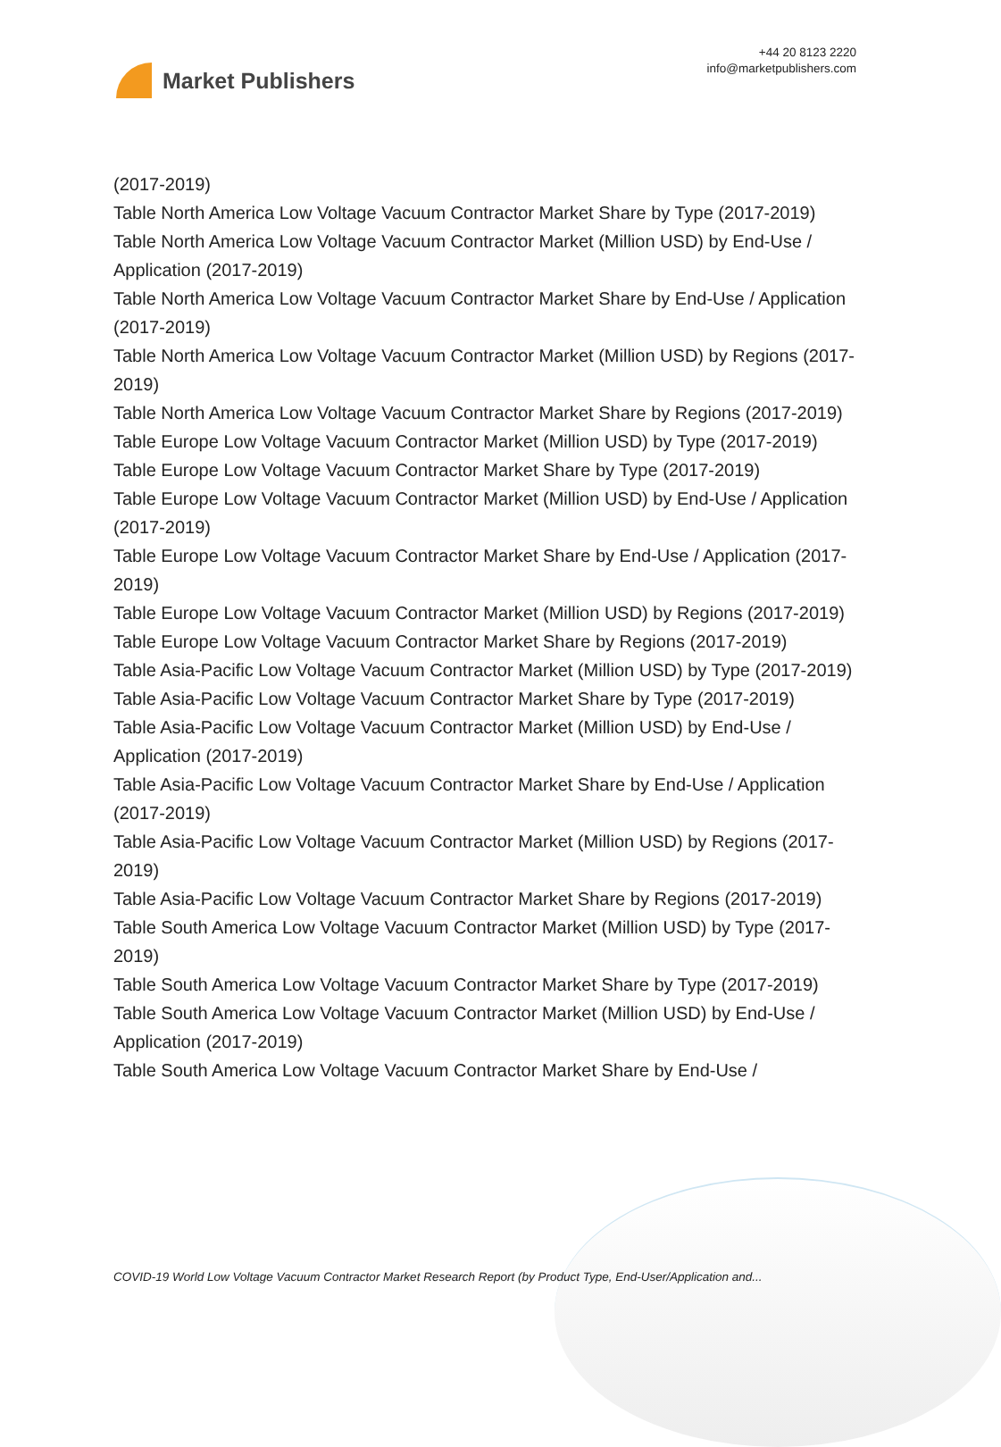Market Publishers
+44 20 8123 2220
info@marketpublishers.com
(2017-2019)
Table North America Low Voltage Vacuum Contractor Market Share by Type (2017-2019)
Table North America Low Voltage Vacuum Contractor Market (Million USD) by End-Use / Application (2017-2019)
Table North America Low Voltage Vacuum Contractor Market Share by End-Use / Application (2017-2019)
Table North America Low Voltage Vacuum Contractor Market (Million USD) by Regions (2017-2019)
Table North America Low Voltage Vacuum Contractor Market Share by Regions (2017-2019)
Table Europe Low Voltage Vacuum Contractor Market (Million USD) by Type (2017-2019)
Table Europe Low Voltage Vacuum Contractor Market Share by Type (2017-2019)
Table Europe Low Voltage Vacuum Contractor Market (Million USD) by End-Use / Application (2017-2019)
Table Europe Low Voltage Vacuum Contractor Market Share by End-Use / Application (2017-2019)
Table Europe Low Voltage Vacuum Contractor Market (Million USD) by Regions (2017-2019)
Table Europe Low Voltage Vacuum Contractor Market Share by Regions (2017-2019)
Table Asia-Pacific Low Voltage Vacuum Contractor Market (Million USD) by Type (2017-2019)
Table Asia-Pacific Low Voltage Vacuum Contractor Market Share by Type (2017-2019)
Table Asia-Pacific Low Voltage Vacuum Contractor Market (Million USD) by End-Use / Application (2017-2019)
Table Asia-Pacific Low Voltage Vacuum Contractor Market Share by End-Use / Application (2017-2019)
Table Asia-Pacific Low Voltage Vacuum Contractor Market (Million USD) by Regions (2017-2019)
Table Asia-Pacific Low Voltage Vacuum Contractor Market Share by Regions (2017-2019)
Table South America Low Voltage Vacuum Contractor Market (Million USD) by Type (2017-2019)
Table South America Low Voltage Vacuum Contractor Market Share by Type (2017-2019)
Table South America Low Voltage Vacuum Contractor Market (Million USD) by End-Use / Application (2017-2019)
Table South America Low Voltage Vacuum Contractor Market Share by End-Use /
COVID-19 World Low Voltage Vacuum Contractor Market Research Report (by Product Type, End-User/Application and...